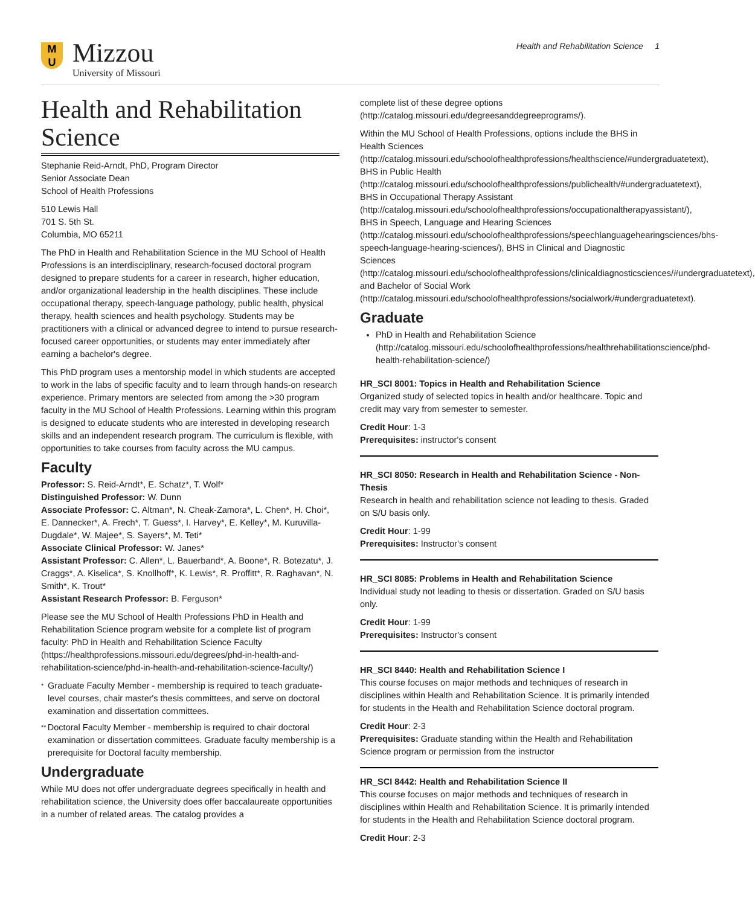M
U
Mizzou
University of Missouri
Health and Rehabilitation Science 1
Health and Rehabilitation Science
Stephanie Reid-Arndt, PhD, Program Director
Senior Associate Dean
School of Health Professions
510 Lewis Hall
701 S. 5th St.
Columbia, MO 65211
The PhD in Health and Rehabilitation Science in the MU School of Health Professions is an interdisciplinary, research-focused doctoral program designed to prepare students for a career in research, higher education, and/or organizational leadership in the health disciplines. These include occupational therapy, speech-language pathology, public health, physical therapy, health sciences and health psychology. Students may be practitioners with a clinical or advanced degree to intend to pursue research-focused career opportunities, or students may enter immediately after earning a bachelor's degree.
This PhD program uses a mentorship model in which students are accepted to work in the labs of specific faculty and to learn through hands-on research experience. Primary mentors are selected from among the >30 program faculty in the MU School of Health Professions. Learning within this program is designed to educate students who are interested in developing research skills and an independent research program. The curriculum is flexible, with opportunities to take courses from faculty across the MU campus.
Faculty
Professor: S. Reid-Arndt*, E. Schatz*, T. Wolf*
Distinguished Professor: W. Dunn
Associate Professor: C. Altman*, N. Cheak-Zamora*, L. Chen*, H. Choi*, E. Dannecker*, A. Frech*, T. Guess*, I. Harvey*, E. Kelley*, M. Kuruvilla-Dugdale*, W. Majee*, S. Sayers*, M. Teti*
Associate Clinical Professor: W. Janes*
Assistant Professor: C. Allen*, L. Bauerband*, A. Boone*, R. Botezatu*, J. Craggs*, A. Kiselica*, S. Knollhoff*, K. Lewis*, R. Proffitt*, R. Raghavan*, N. Smith*, K. Trout*
Assistant Research Professor: B. Ferguson*
Please see the MU School of Health Professions PhD in Health and Rehabilitation Science program website for a complete list of program faculty: PhD in Health and Rehabilitation Science Faculty (https://healthprofessions.missouri.edu/degrees/phd-in-health-and-rehabilitation-science/phd-in-health-and-rehabilitation-science-faculty/)
*
Graduate Faculty Member - membership is required to teach graduate-level courses, chair master's thesis committees, and serve on doctoral examination and dissertation committees.
**
Doctoral Faculty Member - membership is required to chair doctoral examination or dissertation committees. Graduate faculty membership is a prerequisite for Doctoral faculty membership.
Undergraduate
While MU does not offer undergraduate degrees specifically in health and rehabilitation science, the University does offer baccalaureate opportunities in a number of related areas. The catalog provides a
complete list of these degree options (http://catalog.missouri.edu/degreesanddegreeprograms/).
Within the MU School of Health Professions, options include the BHS in Health Sciences (http://catalog.missouri.edu/schoolofhealthprofessions/healthscience/#undergraduatetext), BHS in Public Health (http://catalog.missouri.edu/schoolofhealthprofessions/publichealth/#undergraduatetext), BHS in Occupational Therapy Assistant (http://catalog.missouri.edu/schoolofhealthprofessions/occupationaltherapyassistant/), BHS in Speech, Language and Hearing Sciences (http://catalog.missouri.edu/schoolofhealthprofessions/speechlanguagehearingsciences/bhs-speech-language-hearing-sciences/), BHS in Clinical and Diagnostic Sciences (http://catalog.missouri.edu/schoolofhealthprofessions/clinicaldiagnosticsciences/#undergraduatetext), and Bachelor of Social Work (http://catalog.missouri.edu/schoolofhealthprofessions/socialwork/#undergraduatetext).
Graduate
PhD in Health and Rehabilitation Science (http://catalog.missouri.edu/schoolofhealthprofessions/healthrehabilitationscience/phd-health-rehabilitation-science/)
HR_SCI 8001: Topics in Health and Rehabilitation Science
Organized study of selected topics in health and/or healthcare. Topic and credit may vary from semester to semester.
Credit Hour: 1-3
Prerequisites: instructor's consent
HR_SCI 8050: Research in Health and Rehabilitation Science - Non-Thesis
Research in health and rehabilitation science not leading to thesis. Graded on S/U basis only.
Credit Hour: 1-99
Prerequisites: Instructor's consent
HR_SCI 8085: Problems in Health and Rehabilitation Science
Individual study not leading to thesis or dissertation. Graded on S/U basis only.
Credit Hour: 1-99
Prerequisites: Instructor's consent
HR_SCI 8440: Health and Rehabilitation Science I
This course focuses on major methods and techniques of research in disciplines within Health and Rehabilitation Science. It is primarily intended for students in the Health and Rehabilitation Science doctoral program.
Credit Hour: 2-3
Prerequisites: Graduate standing within the Health and Rehabilitation Science program or permission from the instructor
HR_SCI 8442: Health and Rehabilitation Science II
This course focuses on major methods and techniques of research in disciplines within Health and Rehabilitation Science. It is primarily intended for students in the Health and Rehabilitation Science doctoral program.
Credit Hour: 2-3